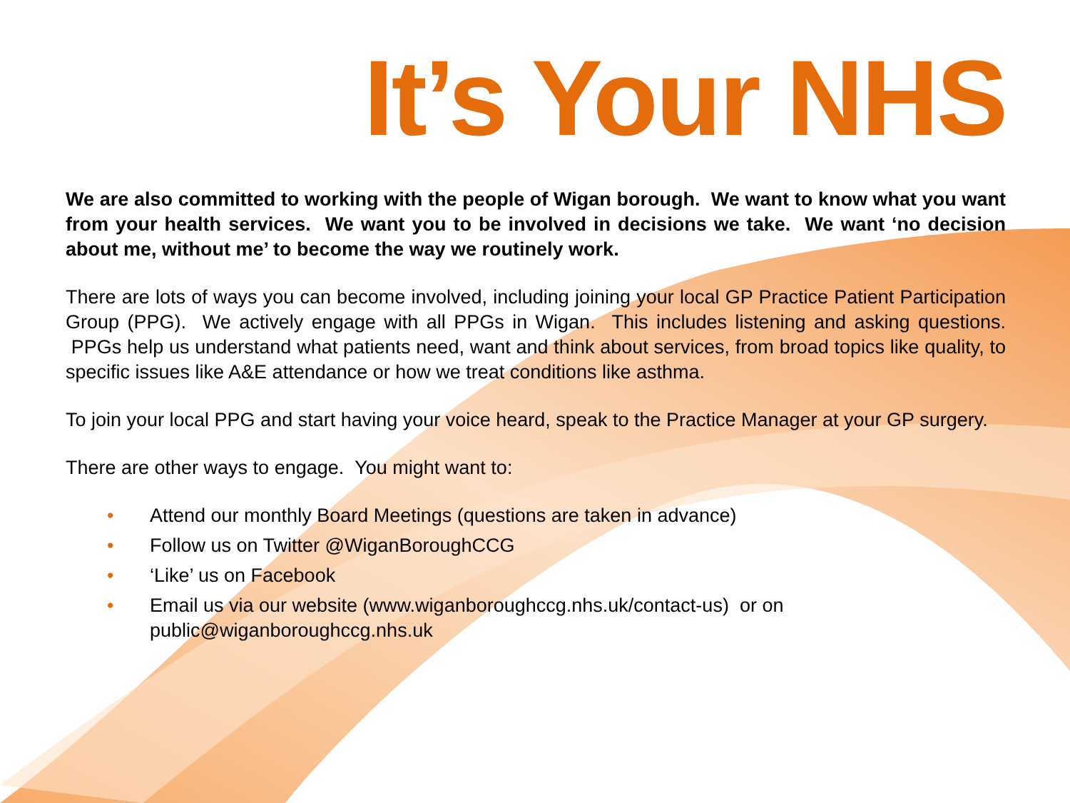It’s Your NHS
We are also committed to working with the people of Wigan borough. We want to know what you want from your health services. We want you to be involved in decisions we take. We want ‘no decision about me, without me’ to become the way we routinely work.
There are lots of ways you can become involved, including joining your local GP Practice Patient Participation Group (PPG). We actively engage with all PPGs in Wigan. This includes listening and asking questions. PPGs help us understand what patients need, want and think about services, from broad topics like quality, to specific issues like A&E attendance or how we treat conditions like asthma.
To join your local PPG and start having your voice heard, speak to the Practice Manager at your GP surgery.
There are other ways to engage. You might want to:
• Attend our monthly Board Meetings (questions are taken in advance)
• Follow us on Twitter @WiganBoroughCCG
• ‘Like’ us on Facebook
• Email us via our website (www.wiganboroughccg.nhs.uk/contact-us) or on public@wiganboroughccg.nhs.uk